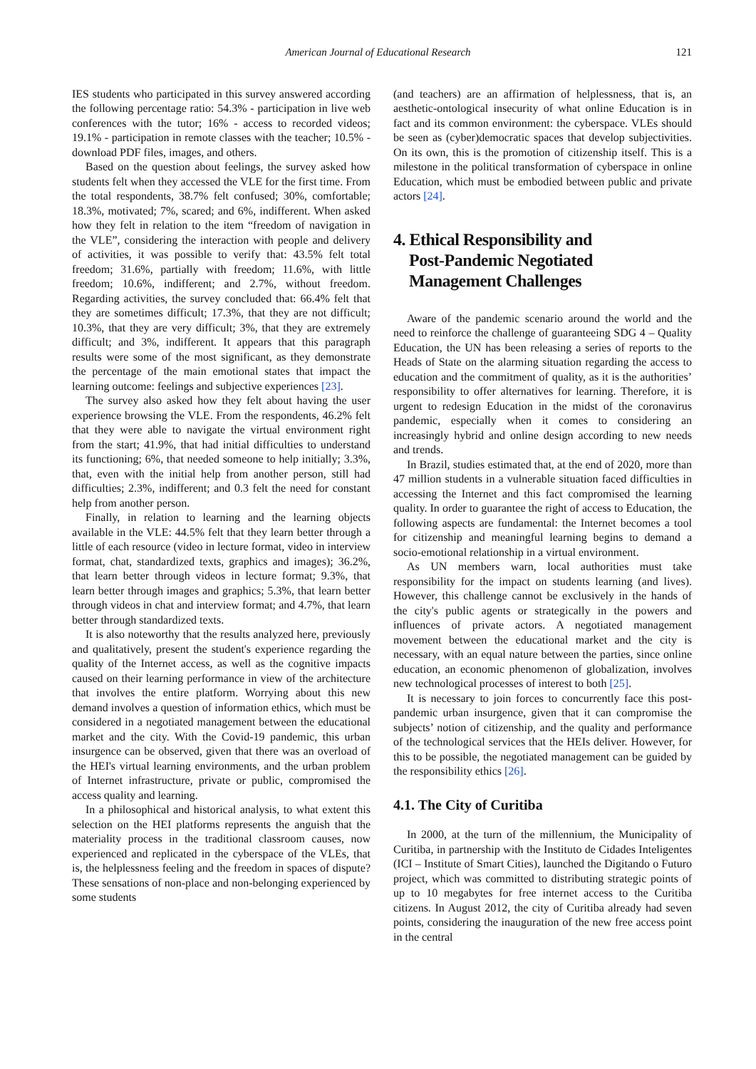American Journal of Educational Research 121
IES students who participated in this survey answered according the following percentage ratio: 54.3% - participation in live web conferences with the tutor; 16% - access to recorded videos; 19.1% - participation in remote classes with the teacher; 10.5% - download PDF files, images, and others.
Based on the question about feelings, the survey asked how students felt when they accessed the VLE for the first time. From the total respondents, 38.7% felt confused; 30%, comfortable; 18.3%, motivated; 7%, scared; and 6%, indifferent. When asked how they felt in relation to the item “freedom of navigation in the VLE”, considering the interaction with people and delivery of activities, it was possible to verify that: 43.5% felt total freedom; 31.6%, partially with freedom; 11.6%, with little freedom; 10.6%, indifferent; and 2.7%, without freedom. Regarding activities, the survey concluded that: 66.4% felt that they are sometimes difficult; 17.3%, that they are not difficult; 10.3%, that they are very difficult; 3%, that they are extremely difficult; and 3%, indifferent. It appears that this paragraph results were some of the most significant, as they demonstrate the percentage of the main emotional states that impact the learning outcome: feelings and subjective experiences [23].
The survey also asked how they felt about having the user experience browsing the VLE. From the respondents, 46.2% felt that they were able to navigate the virtual environment right from the start; 41.9%, that had initial difficulties to understand its functioning; 6%, that needed someone to help initially; 3.3%, that, even with the initial help from another person, still had difficulties; 2.3%, indifferent; and 0.3 felt the need for constant help from another person.
Finally, in relation to learning and the learning objects available in the VLE: 44.5% felt that they learn better through a little of each resource (video in lecture format, video in interview format, chat, standardized texts, graphics and images); 36.2%, that learn better through videos in lecture format; 9.3%, that learn better through images and graphics; 5.3%, that learn better through videos in chat and interview format; and 4.7%, that learn better through standardized texts.
It is also noteworthy that the results analyzed here, previously and qualitatively, present the student's experience regarding the quality of the Internet access, as well as the cognitive impacts caused on their learning performance in view of the architecture that involves the entire platform. Worrying about this new demand involves a question of information ethics, which must be considered in a negotiated management between the educational market and the city. With the Covid-19 pandemic, this urban insurgence can be observed, given that there was an overload of the HEI's virtual learning environments, and the urban problem of Internet infrastructure, private or public, compromised the access quality and learning.
In a philosophical and historical analysis, to what extent this selection on the HEI platforms represents the anguish that the materiality process in the traditional classroom causes, now experienced and replicated in the cyberspace of the VLEs, that is, the helplessness feeling and the freedom in spaces of dispute? These sensations of non-place and non-belonging experienced by some students
(and teachers) are an affirmation of helplessness, that is, an aesthetic-ontological insecurity of what online Education is in fact and its common environment: the cyberspace. VLEs should be seen as (cyber)democratic spaces that develop subjectivities. On its own, this is the promotion of citizenship itself. This is a milestone in the political transformation of cyberspace in online Education, which must be embodied between public and private actors [24].
4. Ethical Responsibility and
Post-Pandemic Negotiated
Management Challenges
Aware of the pandemic scenario around the world and the need to reinforce the challenge of guaranteeing SDG 4 – Quality Education, the UN has been releasing a series of reports to the Heads of State on the alarming situation regarding the access to education and the commitment of quality, as it is the authorities’ responsibility to offer alternatives for learning. Therefore, it is urgent to redesign Education in the midst of the coronavirus pandemic, especially when it comes to considering an increasingly hybrid and online design according to new needs and trends.
In Brazil, studies estimated that, at the end of 2020, more than 47 million students in a vulnerable situation faced difficulties in accessing the Internet and this fact compromised the learning quality. In order to guarantee the right of access to Education, the following aspects are fundamental: the Internet becomes a tool for citizenship and meaningful learning begins to demand a socio-emotional relationship in a virtual environment.
As UN members warn, local authorities must take responsibility for the impact on students learning (and lives). However, this challenge cannot be exclusively in the hands of the city's public agents or strategically in the powers and influences of private actors. A negotiated management movement between the educational market and the city is necessary, with an equal nature between the parties, since online education, an economic phenomenon of globalization, involves new technological processes of interest to both [25].
It is necessary to join forces to concurrently face this post-pandemic urban insurgence, given that it can compromise the subjects’ notion of citizenship, and the quality and performance of the technological services that the HEIs deliver. However, for this to be possible, the negotiated management can be guided by the responsibility ethics [26].
4.1. The City of Curitiba
In 2000, at the turn of the millennium, the Municipality of Curitiba, in partnership with the Instituto de Cidades Inteligentes (ICI – Institute of Smart Cities), launched the Digitando o Futuro project, which was committed to distributing strategic points of up to 10 megabytes for free internet access to the Curitiba citizens. In August 2012, the city of Curitiba already had seven points, considering the inauguration of the new free access point in the central